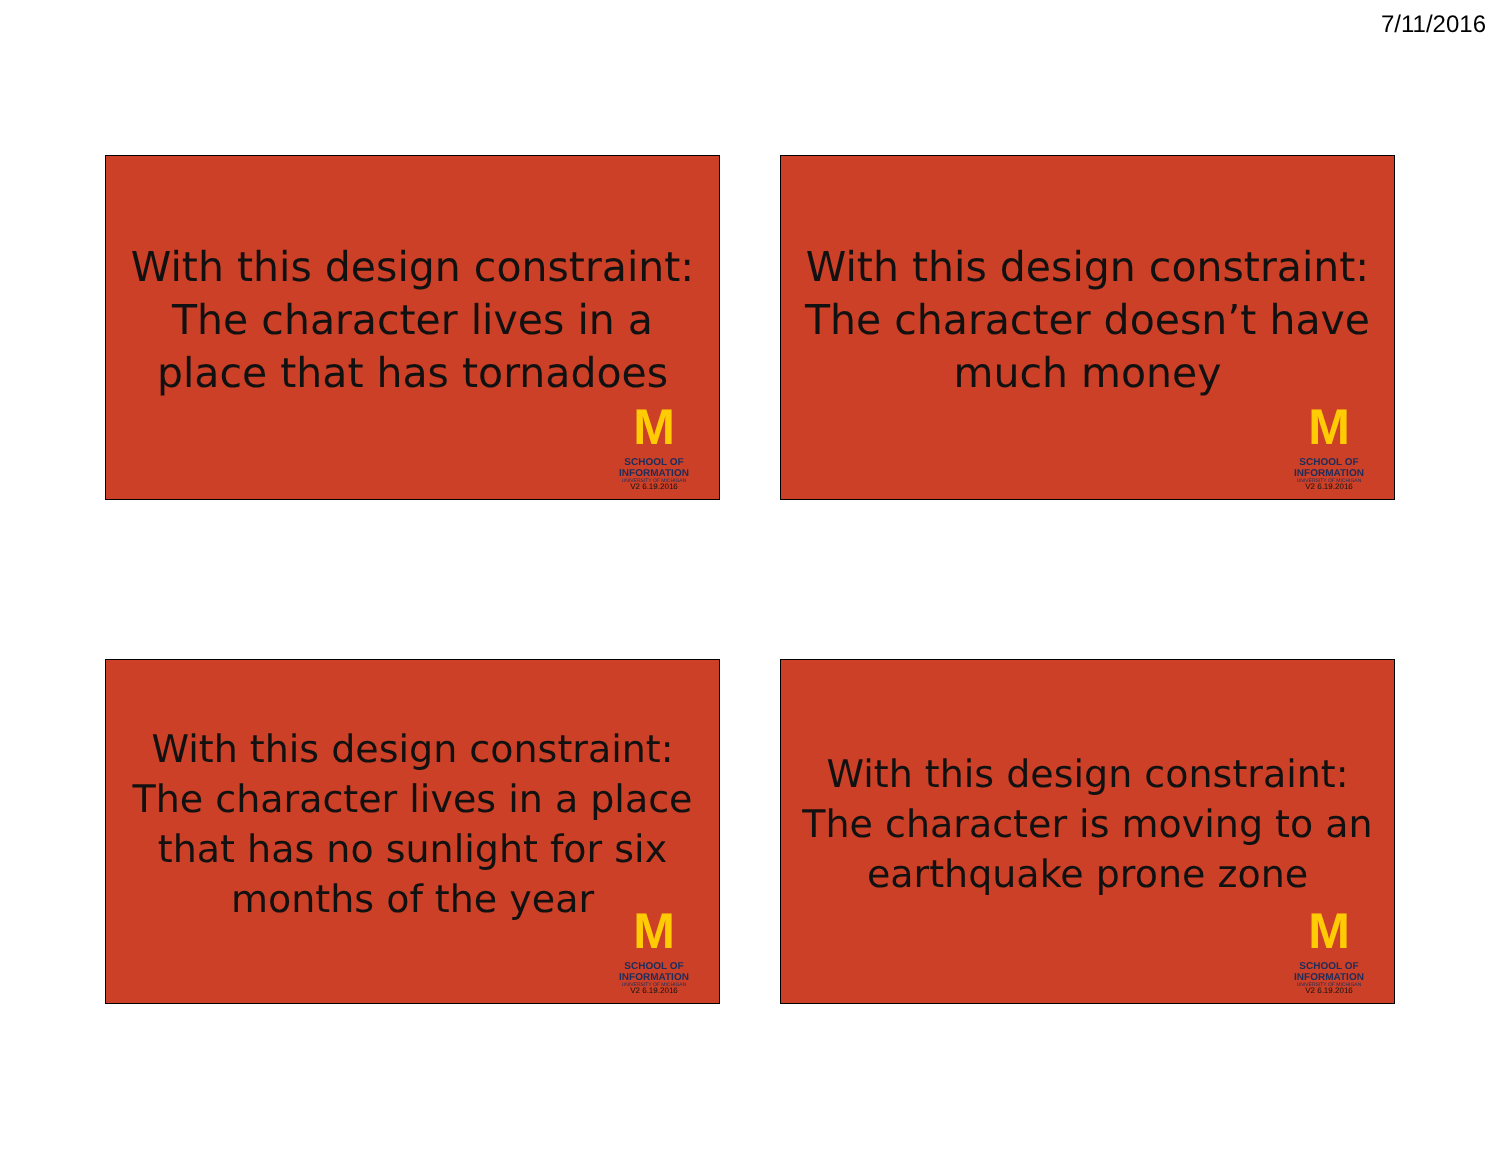7/11/2016
With this design constraint: The character lives in a place that has tornadoes
M
SCHOOL OF INFORMATION
UNIVERSITY OF MICHIGAN
V2 6.19.2016
With this design constraint: The character doesn’t have much money
M
SCHOOL OF INFORMATION
UNIVERSITY OF MICHIGAN
V2 6.19.2016
With this design constraint: The character lives in a place that has no sunlight for six months of the year
M
SCHOOL OF INFORMATION
UNIVERSITY OF MICHIGAN
V2 6.19.2016
With this design constraint: The character is moving to an earthquake prone zone
M
SCHOOL OF INFORMATION
UNIVERSITY OF MICHIGAN
V2 6.19.2016